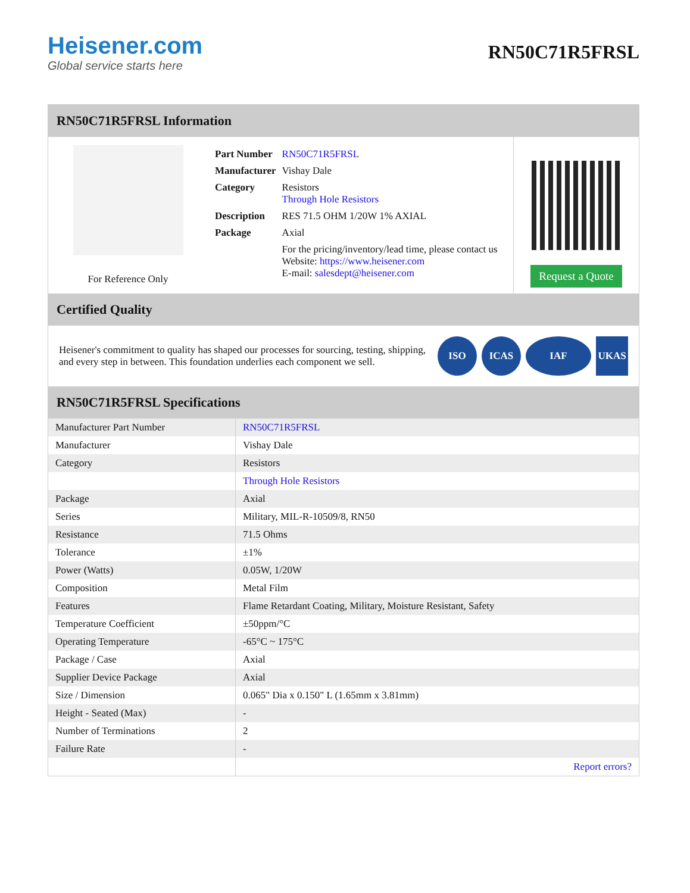Heisener.com
Global service starts here
RN50C71R5FRSL
RN50C71R5FRSL Information
For Reference Only
| Part Number | RN50C71R5FRSL |
| Manufacturer | Vishay Dale |
| Category | Resistors Through Hole Resistors |
| Description | RES 71.5 OHM 1/20W 1% AXIAL |
| Package | Axial |
| | For the pricing/inventory/lead time, please contact us Website: https://www.heisener.com E-mail: salesdept@heisener.com |
Request a Quote
Certified Quality
Heisener's commitment to quality has shaped our processes for sourcing, testing, shipping, and every step in between. This foundation underlies each component we sell.
ISO ICAS IAF UKAS
RN50C71R5FRSL Specifications
| Manufacturer Part Number | RN50C71R5FRSL |
| Manufacturer | Vishay Dale |
| Category | Resistors |
| | Through Hole Resistors |
| Package | Axial |
| Series | Military, MIL-R-10509/8, RN50 |
| Resistance | 71.5 Ohms |
| Tolerance | ±1% |
| Power (Watts) | 0.05W, 1/20W |
| Composition | Metal Film |
| Features | Flame Retardant Coating, Military, Moisture Resistant, Safety |
| Temperature Coefficient | ±50ppm/°C |
| Operating Temperature | -65°C ~ 175°C |
| Package / Case | Axial |
| Supplier Device Package | Axial |
| Size / Dimension | 0.065" Dia x 0.150" L (1.65mm x 3.81mm) |
| Height - Seated (Max) | - |
| Number of Terminations | 2 |
| Failure Rate | - |
| | Report errors? |